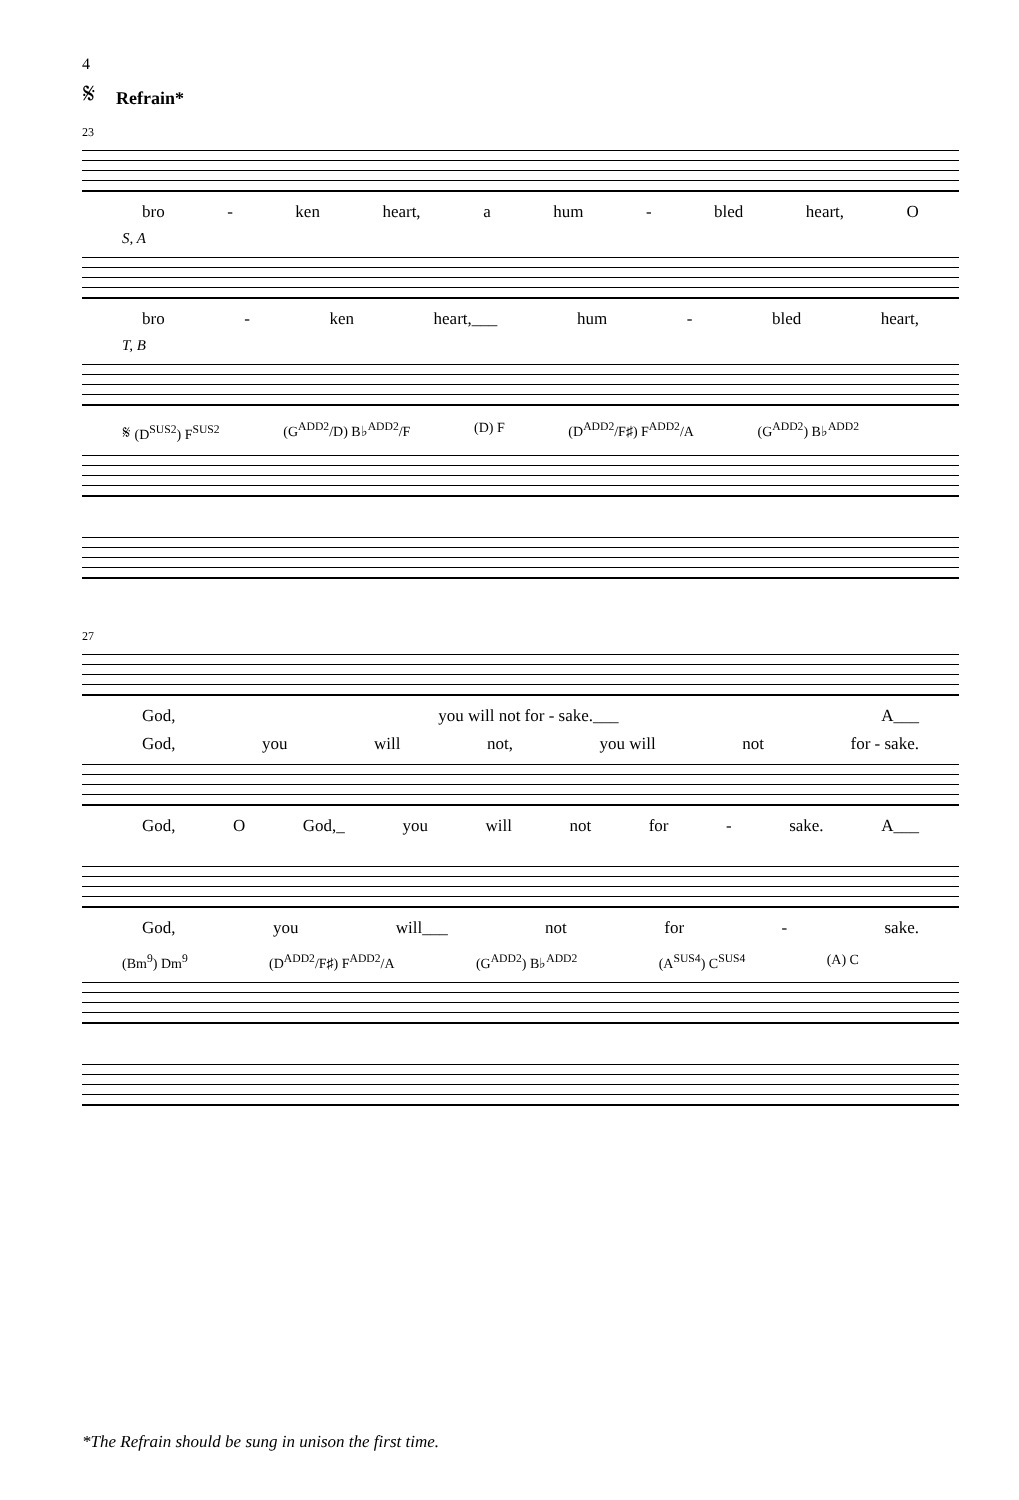4
𝄋 Refrain*
23
bro - ken heart, a hum - bled heart, O
S, A
bro - ken heart,___ hum - bled heart,
T, B
𝄋 (D<sup>SUS2</sup>) F<sup>SUS2</sup> (G<sup>ADD2</sup>/D) B♭<sup>ADD2</sup>/F (D) F (D<sup>ADD2</sup>/F♯) F<sup>ADD2</sup>/A (G<sup>ADD2</sup>) B♭<sup>ADD2</sup>
27
God, you will not for - sake.___ A___
God, you will not, you will not for - sake.
God, O God,_ you will not for - sake. A___
God, you will___ not for - sake.
(Bm<sup>9</sup>) Dm<sup>9</sup> (D<sup>ADD2</sup>/F♯) F<sup>ADD2</sup>/A (G<sup>ADD2</sup>) B♭<sup>ADD2</sup> (A<sup>SUS4</sup>) C<sup>SUS4</sup> (A) C
*The Refrain should be sung in unison the first time.